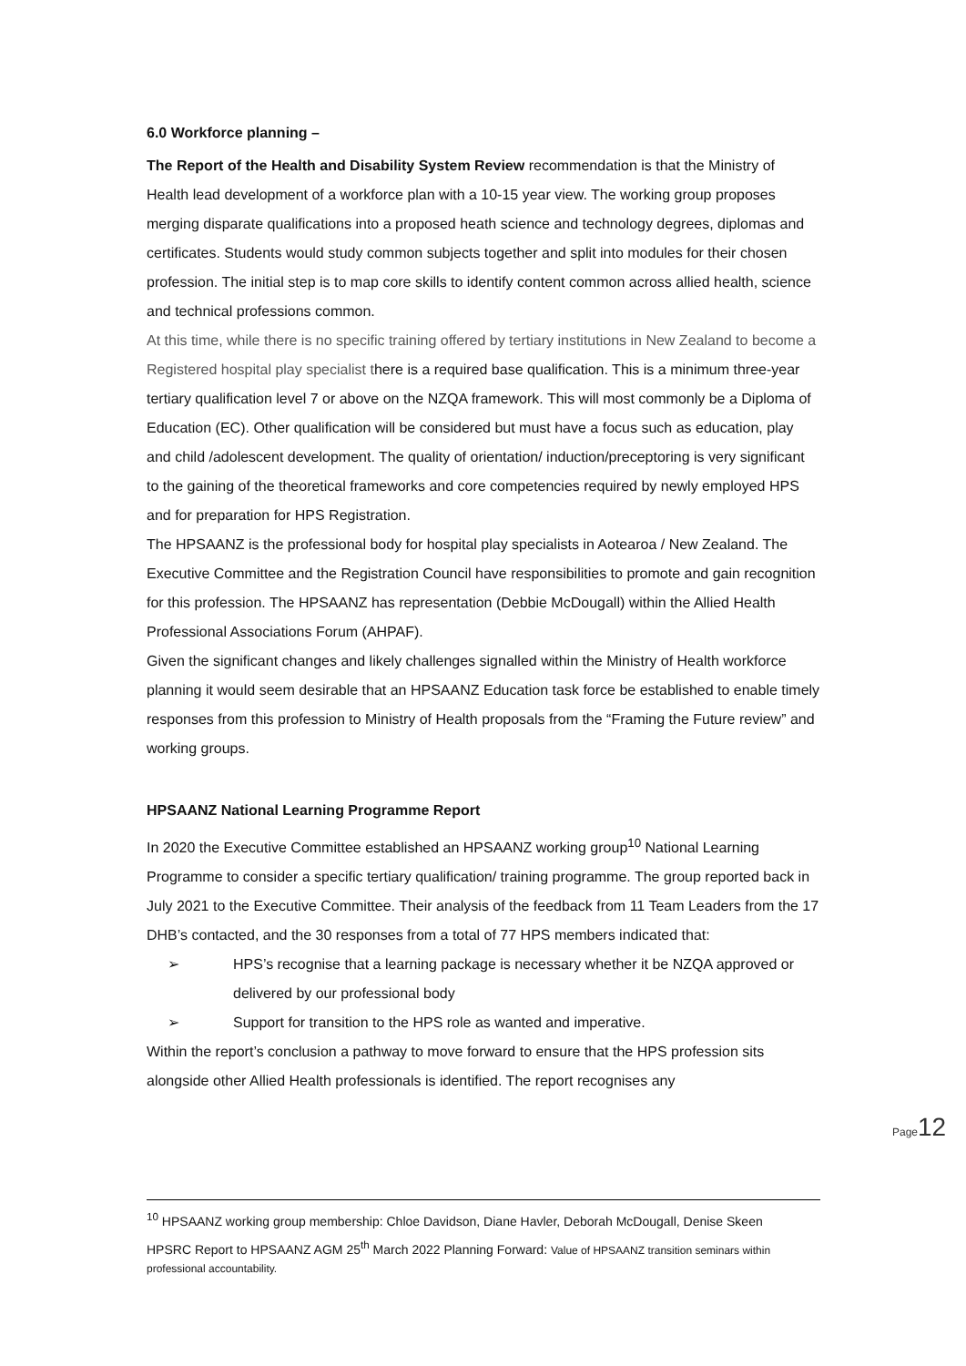6.0 Workforce planning –
The Report of the Health and Disability System Review recommendation is that the Ministry of Health lead development of a workforce plan with a 10-15 year view. The working group proposes merging disparate qualifications into a proposed heath science and technology degrees, diplomas and certificates. Students would study common subjects together and split into modules for their chosen profession. The initial step is to map core skills to identify content common across allied health, science and technical professions common.
At this time, while there is no specific training offered by tertiary institutions in New Zealand to become a Registered hospital play specialist there is a required base qualification. This is a minimum three-year tertiary qualification level 7 or above on the NZQA framework. This will most commonly be a Diploma of Education (EC). Other qualification will be considered but must have a focus such as education, play and child /adolescent development. The quality of orientation/ induction/preceptoring is very significant to the gaining of the theoretical frameworks and core competencies required by newly employed HPS and for preparation for HPS Registration.
The HPSAANZ is the professional body for hospital play specialists in Aotearoa / New Zealand. The Executive Committee and the Registration Council have responsibilities to promote and gain recognition for this profession. The HPSAANZ has representation (Debbie McDougall) within the Allied Health Professional Associations Forum (AHPAF).
Given the significant changes and likely challenges signalled within the Ministry of Health workforce planning it would seem desirable that an HPSAANZ Education task force be established to enable timely responses from this profession to Ministry of Health proposals from the “Framing the Future review” and working groups.
HPSAANZ National Learning Programme Report
In 2020 the Executive Committee established an HPSAANZ working group<sup>10</sup> National Learning Programme to consider a specific tertiary qualification/ training programme. The group reported back in July 2021 to the Executive Committee. Their analysis of the feedback from 11 Team Leaders from the 17 DHB’s contacted, and the 30 responses from a total of 77 HPS members indicated that:
➢ HPS’s recognise that a learning package is necessary whether it be NZQA approved or delivered by our professional body
➢ Support for transition to the HPS role as wanted and imperative.
Within the report’s conclusion a pathway to move forward to ensure that the HPS profession sits alongside other Allied Health professionals is identified. The report recognises any
Page12
<sup>10</sup> HPSAANZ working group membership: Chloe Davidson, Diane Havler, Deborah McDougall, Denise Skeen
HPSRC Report to HPSAANZ AGM 25<sup>th</sup> March 2022 Planning Forward: Value of HPSAANZ transition seminars within professional accountability.